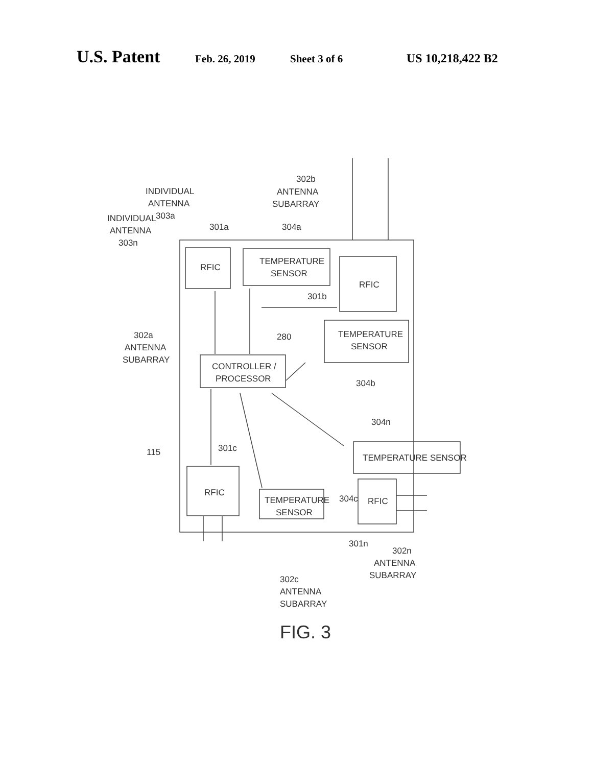U.S. Patent Feb. 26, 2019 Sheet 3 of 6 US 10,218,422 B2
INDIVIDUAL
ANTENNA
303a
INDIVIDUAL
ANTENNA
303n
302b
ANTENNA
SUBARRAY
301a
304a
RFIC
TEMPERATURE
SENSOR
RFIC
301b
302a
ANTENNA
SUBARRAY
280
TEMPERATURE
SENSOR
CONTROLLER /
PROCESSOR
304b
304n
TEMPERATURE SENSOR
115
301c
RFIC
TEMPERATURE
SENSOR
304c
RFIC
301n
302n
ANTENNA
SUBARRAY
302c
ANTENNA
SUBARRAY
FIG. 3